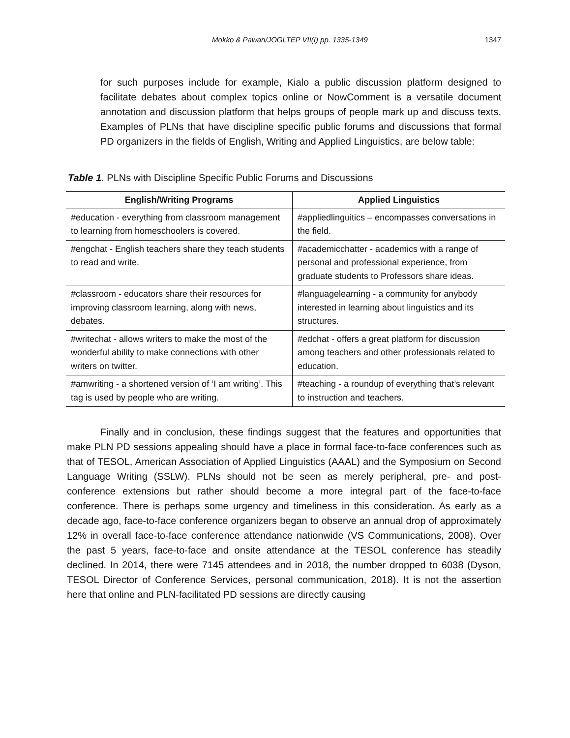Mokko & Pawan/JOGLTEP VII(I) pp. 1335-1349
1347
for such purposes include for example, Kialo a public discussion platform designed to facilitate debates about complex topics online or NowComment is a versatile document annotation and discussion platform that helps groups of people mark up and discuss texts. Examples of PLNs that have discipline specific public forums and discussions that formal PD organizers in the fields of English, Writing and Applied Linguistics, are below table:
Table 1. PLNs with Discipline Specific Public Forums and Discussions
| English/Writing Programs | Applied Linguistics |
| --- | --- |
| #education - everything from classroom management to learning from homeschoolers is covered. | #appliedlinguitics – encompasses conversations in the field. |
| #engchat - English teachers share they teach students to read and write. | #academicchatter - academics with a range of personal and professional experience, from graduate students to Professors share ideas. |
| #classroom - educators share their resources for improving classroom learning, along with news, debates. | #languagelearning - a community for anybody interested in learning about linguistics and its structures. |
| #writechat - allows writers to make the most of the wonderful ability to make connections with other writers on twitter. | #edchat - offers a great platform for discussion among teachers and other professionals related to education. |
| #amwriting - a shortened version of ‘I am writing’. This tag is used by people who are writing. | #teaching - a roundup of everything that’s relevant to instruction and teachers. |
Finally and in conclusion, these findings suggest that the features and opportunities that make PLN PD sessions appealing should have a place in formal face-to-face conferences such as that of TESOL, American Association of Applied Linguistics (AAAL) and the Symposium on Second Language Writing (SSLW). PLNs should not be seen as merely peripheral, pre- and post-conference extensions but rather should become a more integral part of the face-to-face conference. There is perhaps some urgency and timeliness in this consideration. As early as a decade ago, face-to-face conference organizers began to observe an annual drop of approximately 12% in overall face-to-face conference attendance nationwide (VS Communications, 2008). Over the past 5 years, face-to-face and onsite attendance at the TESOL conference has steadily declined. In 2014, there were 7145 attendees and in 2018, the number dropped to 6038 (Dyson, TESOL Director of Conference Services, personal communication, 2018). It is not the assertion here that online and PLN-facilitated PD sessions are directly causing